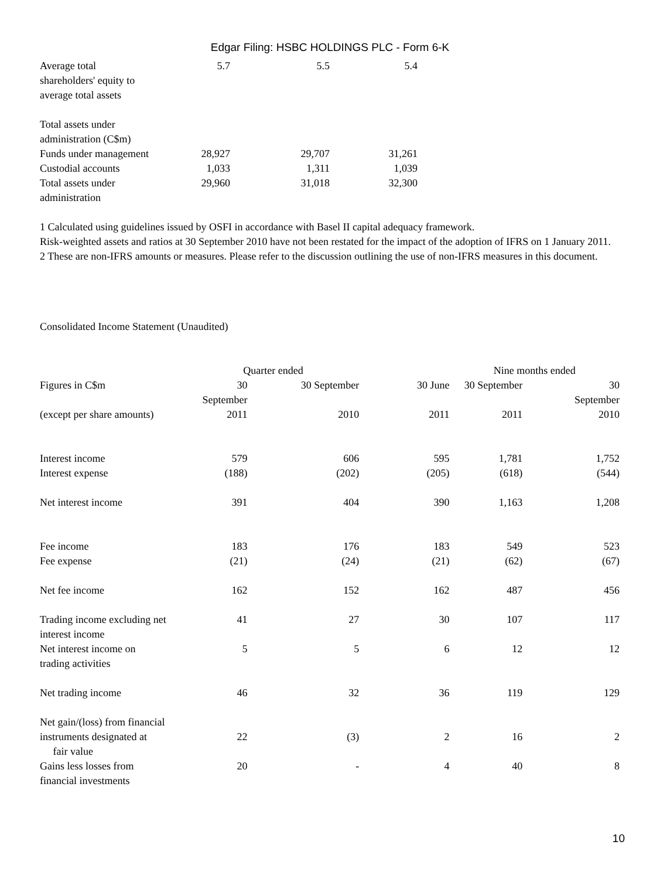Edgar Filing: HSBC HOLDINGS PLC - Form 6-K
| Average total shareholders' equity to average total assets | 5.7 | 5.5 | 5.4 |
| Total assets under administration (C$m) | | | |
| Funds under management | 28,927 | 29,707 | 31,261 |
| Custodial accounts | 1,033 | 1,311 | 1,039 |
| Total assets under administration | 29,960 | 31,018 | 32,300 |
1 Calculated using guidelines issued by OSFI in accordance with Basel II capital adequacy framework.
Risk-weighted assets and ratios at 30 September 2010 have not been restated for the impact of the adoption of IFRS on 1 January 2011.
2 These are non-IFRS amounts or measures. Please refer to the discussion outlining the use of non-IFRS measures in this document.
Consolidated Income Statement (Unaudited)
| | Quarter ended | | | Nine months ended | |
| --- | --- | --- | --- | --- | --- |
| Figures in C$m | 30 September | 30 September | 30 June | 30 September | 30 September |
| (except per share amounts) | 2011 | 2010 | 2011 | 2011 | 2010 |
| Interest income | 579 | 606 | 595 | 1,781 | 1,752 |
| Interest expense | (188) | (202) | (205) | (618) | (544) |
| Net interest income | 391 | 404 | 390 | 1,163 | 1,208 |
| Fee income | 183 | 176 | 183 | 549 | 523 |
| Fee expense | (21) | (24) | (21) | (62) | (67) |
| Net fee income | 162 | 152 | 162 | 487 | 456 |
| Trading income excluding net interest income | 41 | 27 | 30 | 107 | 117 |
| Net interest income on trading activities | 5 | 5 | 6 | 12 | 12 |
| Net trading income | 46 | 32 | 36 | 119 | 129 |
| Net gain/(loss) from financial instruments designated at fair value | 22 | (3) | 2 | 16 | 2 |
| Gains less losses from financial investments | 20 | - | 4 | 40 | 8 |
10